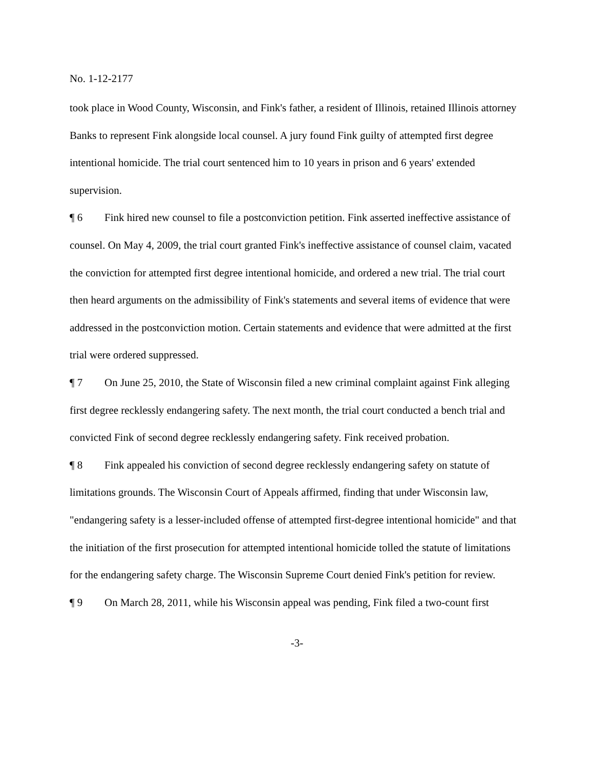No. 1-12-2177
took place in Wood County, Wisconsin, and Fink's father, a resident of Illinois, retained Illinois attorney Banks to represent Fink alongside local counsel. A jury found Fink guilty of attempted first degree intentional homicide. The trial court sentenced him to 10 years in prison and 6 years' extended supervision.
¶ 6 Fink hired new counsel to file a postconviction petition. Fink asserted ineffective assistance of counsel. On May 4, 2009, the trial court granted Fink's ineffective assistance of counsel claim, vacated the conviction for attempted first degree intentional homicide, and ordered a new trial. The trial court then heard arguments on the admissibility of Fink's statements and several items of evidence that were addressed in the postconviction motion. Certain statements and evidence that were admitted at the first trial were ordered suppressed.
¶ 7 On June 25, 2010, the State of Wisconsin filed a new criminal complaint against Fink alleging first degree recklessly endangering safety. The next month, the trial court conducted a bench trial and convicted Fink of second degree recklessly endangering safety. Fink received probation.
¶ 8 Fink appealed his conviction of second degree recklessly endangering safety on statute of limitations grounds. The Wisconsin Court of Appeals affirmed, finding that under Wisconsin law, "endangering safety is a lesser-included offense of attempted first-degree intentional homicide" and that the initiation of the first prosecution for attempted intentional homicide tolled the statute of limitations for the endangering safety charge. The Wisconsin Supreme Court denied Fink's petition for review.
¶ 9 On March 28, 2011, while his Wisconsin appeal was pending, Fink filed a two-count first
-3-